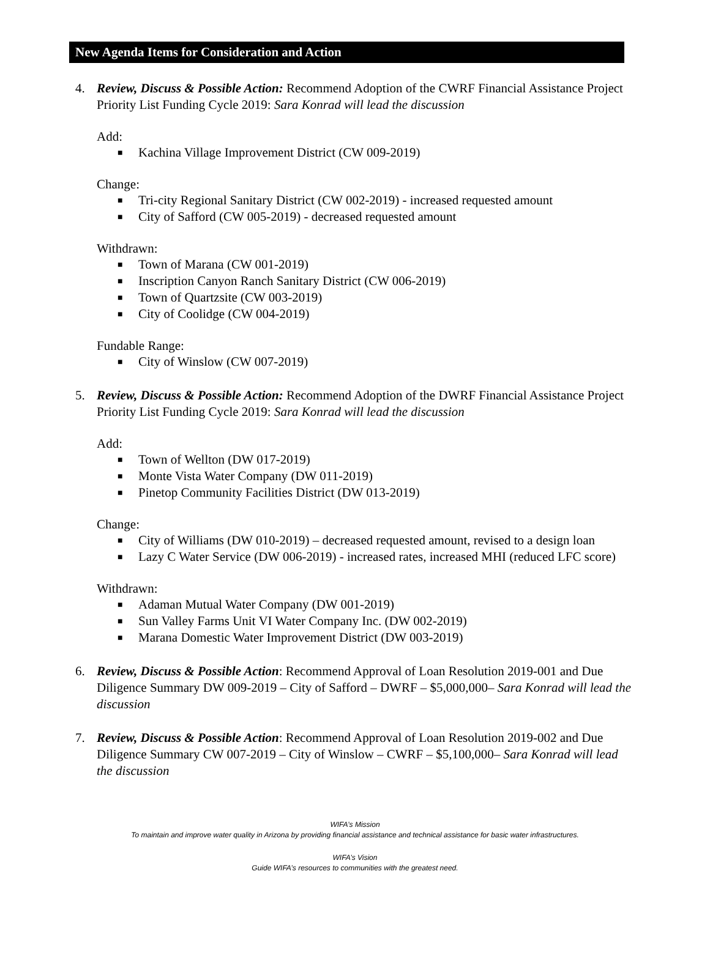New Agenda Items for Consideration and Action
4. Review, Discuss & Possible Action: Recommend Adoption of the CWRF Financial Assistance Project Priority List Funding Cycle 2019: Sara Konrad will lead the discussion
Add:
■ Kachina Village Improvement District (CW 009-2019)
Change:
■ Tri-city Regional Sanitary District (CW 002-2019) - increased requested amount
■ City of Safford (CW 005-2019) - decreased requested amount
Withdrawn:
■ Town of Marana (CW 001-2019)
■ Inscription Canyon Ranch Sanitary District (CW 006-2019)
■ Town of Quartzsite (CW 003-2019)
■ City of Coolidge (CW 004-2019)
Fundable Range:
■ City of Winslow (CW 007-2019)
5. Review, Discuss & Possible Action: Recommend Adoption of the DWRF Financial Assistance Project Priority List Funding Cycle 2019: Sara Konrad will lead the discussion
Add:
■ Town of Wellton (DW 017-2019)
■ Monte Vista Water Company (DW 011-2019)
■ Pinetop Community Facilities District (DW 013-2019)
Change:
■ City of Williams (DW 010-2019) – decreased requested amount, revised to a design loan
■ Lazy C Water Service (DW 006-2019) - increased rates, increased MHI (reduced LFC score)
Withdrawn:
■ Adaman Mutual Water Company (DW 001-2019)
■ Sun Valley Farms Unit VI Water Company Inc. (DW 002-2019)
■ Marana Domestic Water Improvement District (DW 003-2019)
6. Review, Discuss & Possible Action: Recommend Approval of Loan Resolution 2019-001 and Due Diligence Summary DW 009-2019 – City of Safford – DWRF – $5,000,000– Sara Konrad will lead the discussion
7. Review, Discuss & Possible Action: Recommend Approval of Loan Resolution 2019-002 and Due Diligence Summary CW 007-2019 – City of Winslow – CWRF – $5,100,000– Sara Konrad will lead the discussion
WIFA’s Mission
To maintain and improve water quality in Arizona by providing financial assistance and technical assistance for basic water infrastructures.
WIFA’s Vision
Guide WIFA’s resources to communities with the greatest need.